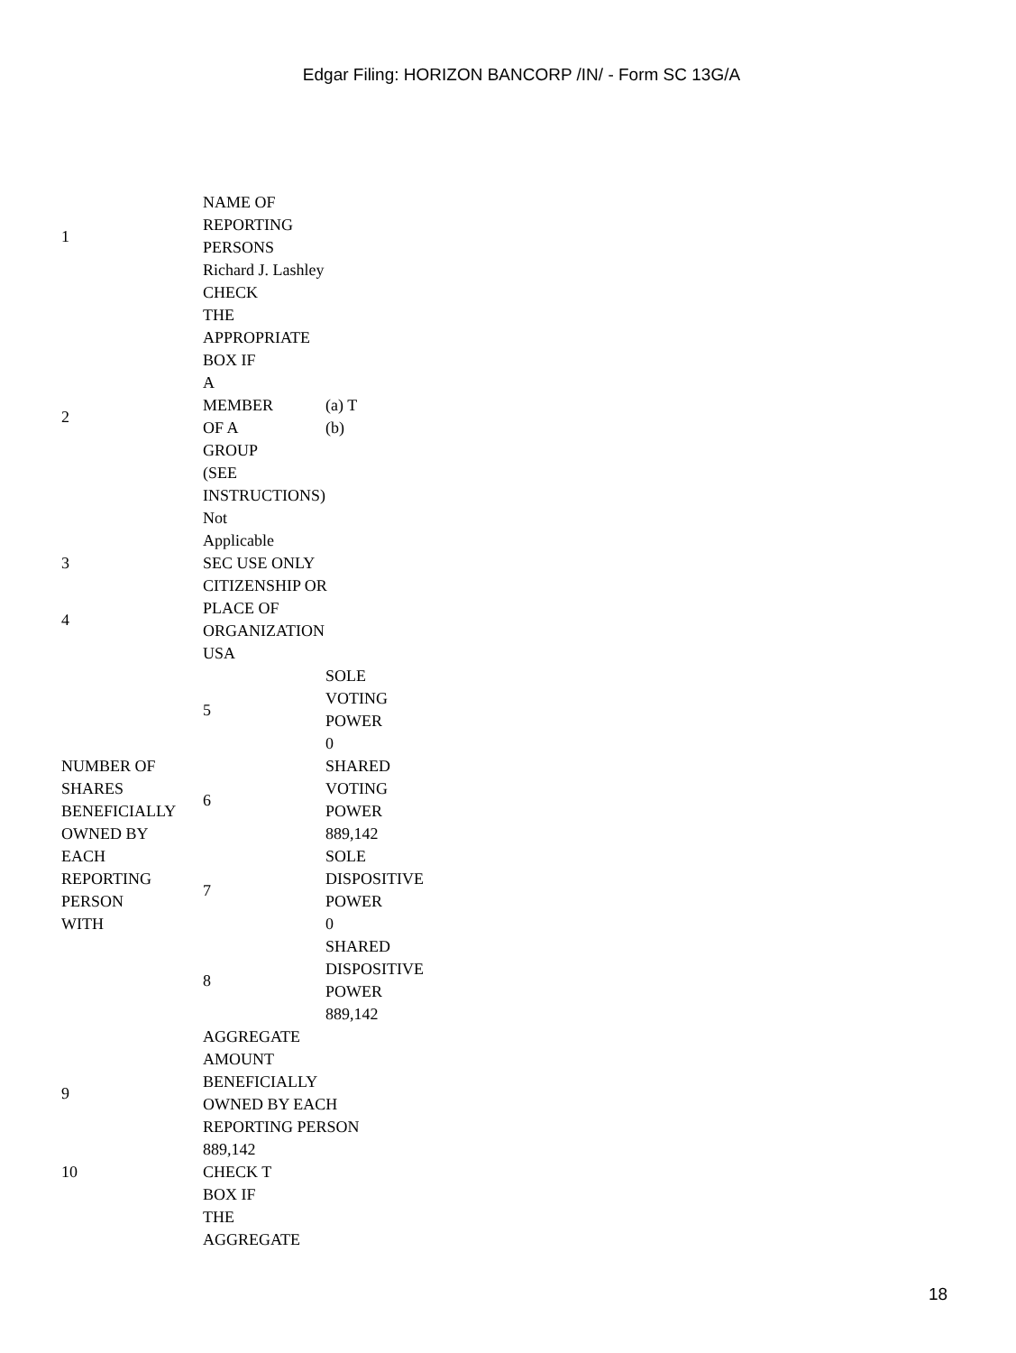Edgar Filing: HORIZON BANCORP /IN/ - Form SC 13G/A
| 1 | NAME OF REPORTING PERSONS Richard J. Lashley | |
| 2 | CHECK THE APPROPRIATE BOX IF A MEMBER OF A GROUP (SEE INSTRUCTIONS) Not Applicable | (a) T (b) |
| 3 | SEC USE ONLY | |
| 4 | CITIZENSHIP OR PLACE OF ORGANIZATION USA | |
| NUMBER OF SHARES BENEFICIALLY OWNED BY EACH REPORTING PERSON WITH | 5 | SOLE VOTING POWER 0 |
| | 6 | SHARED VOTING POWER 889,142 |
| | 7 | SOLE DISPOSITIVE POWER 0 |
| | 8 | SHARED DISPOSITIVE POWER 889,142 |
| 9 | AGGREGATE AMOUNT BENEFICIALLY OWNED BY EACH REPORTING PERSON 889,142 | |
| 10 | CHECK T BOX IF THE AGGREGATE | |
18